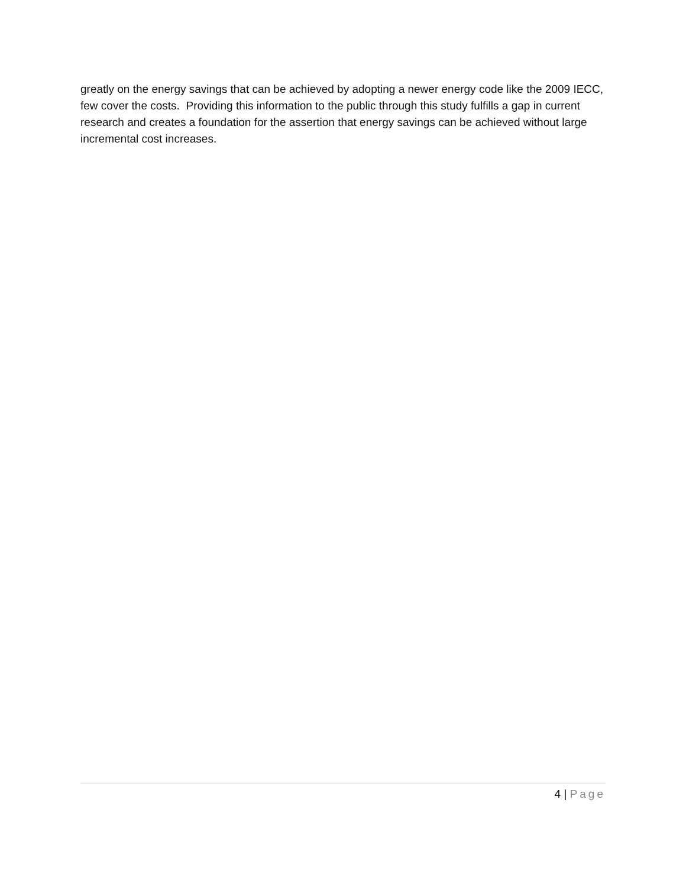greatly on the energy savings that can be achieved by adopting a newer energy code like the 2009 IECC, few cover the costs. Providing this information to the public through this study fulfills a gap in current research and creates a foundation for the assertion that energy savings can be achieved without large incremental cost increases.
4 | Page